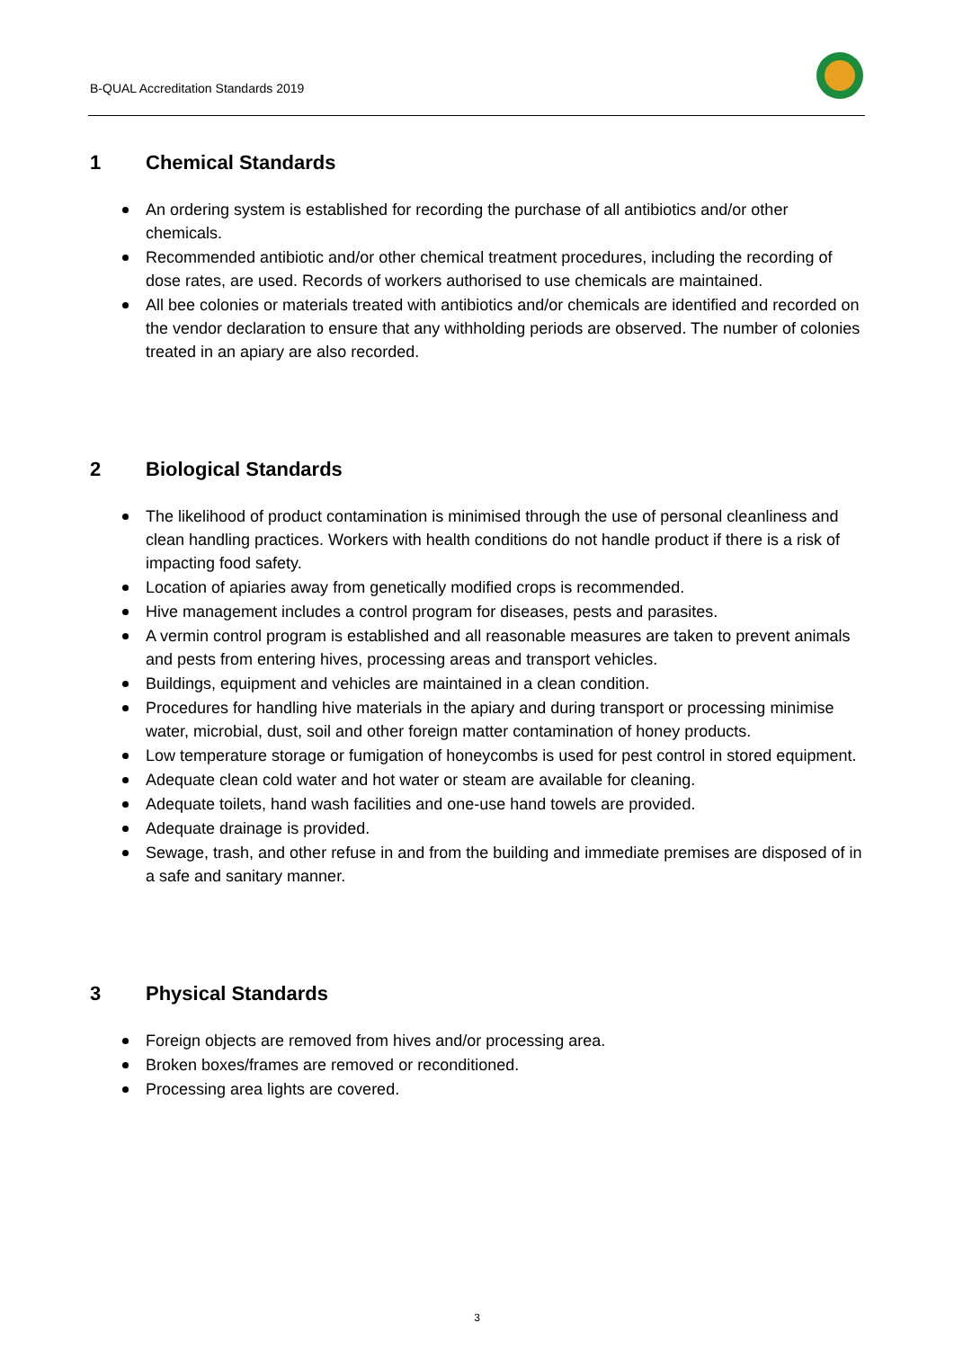B-QUAL Accreditation Standards 2019
1 Chemical Standards
An ordering system is established for recording the purchase of all antibiotics and/or other chemicals.
Recommended antibiotic and/or other chemical treatment procedures, including the recording of dose rates, are used. Records of workers authorised to use chemicals are maintained.
All bee colonies or materials treated with antibiotics and/or chemicals are identified and recorded on the vendor declaration to ensure that any withholding periods are observed. The number of colonies treated in an apiary are also recorded.
2 Biological Standards
The likelihood of product contamination is minimised through the use of personal cleanliness and clean handling practices. Workers with health conditions do not handle product if there is a risk of impacting food safety.
Location of apiaries away from genetically modified crops is recommended.
Hive management includes a control program for diseases, pests and parasites.
A vermin control program is established and all reasonable measures are taken to prevent animals and pests from entering hives, processing areas and transport vehicles.
Buildings, equipment and vehicles are maintained in a clean condition.
Procedures for handling hive materials in the apiary and during transport or processing minimise water, microbial, dust, soil and other foreign matter contamination of honey products.
Low temperature storage or fumigation of honeycombs is used for pest control in stored equipment.
Adequate clean cold water and hot water or steam are available for cleaning.
Adequate toilets, hand wash facilities and one-use hand towels are provided.
Adequate drainage is provided.
Sewage, trash, and other refuse in and from the building and immediate premises are disposed of in a safe and sanitary manner.
3 Physical Standards
Foreign objects are removed from hives and/or processing area.
Broken boxes/frames are removed or reconditioned.
Processing area lights are covered.
3